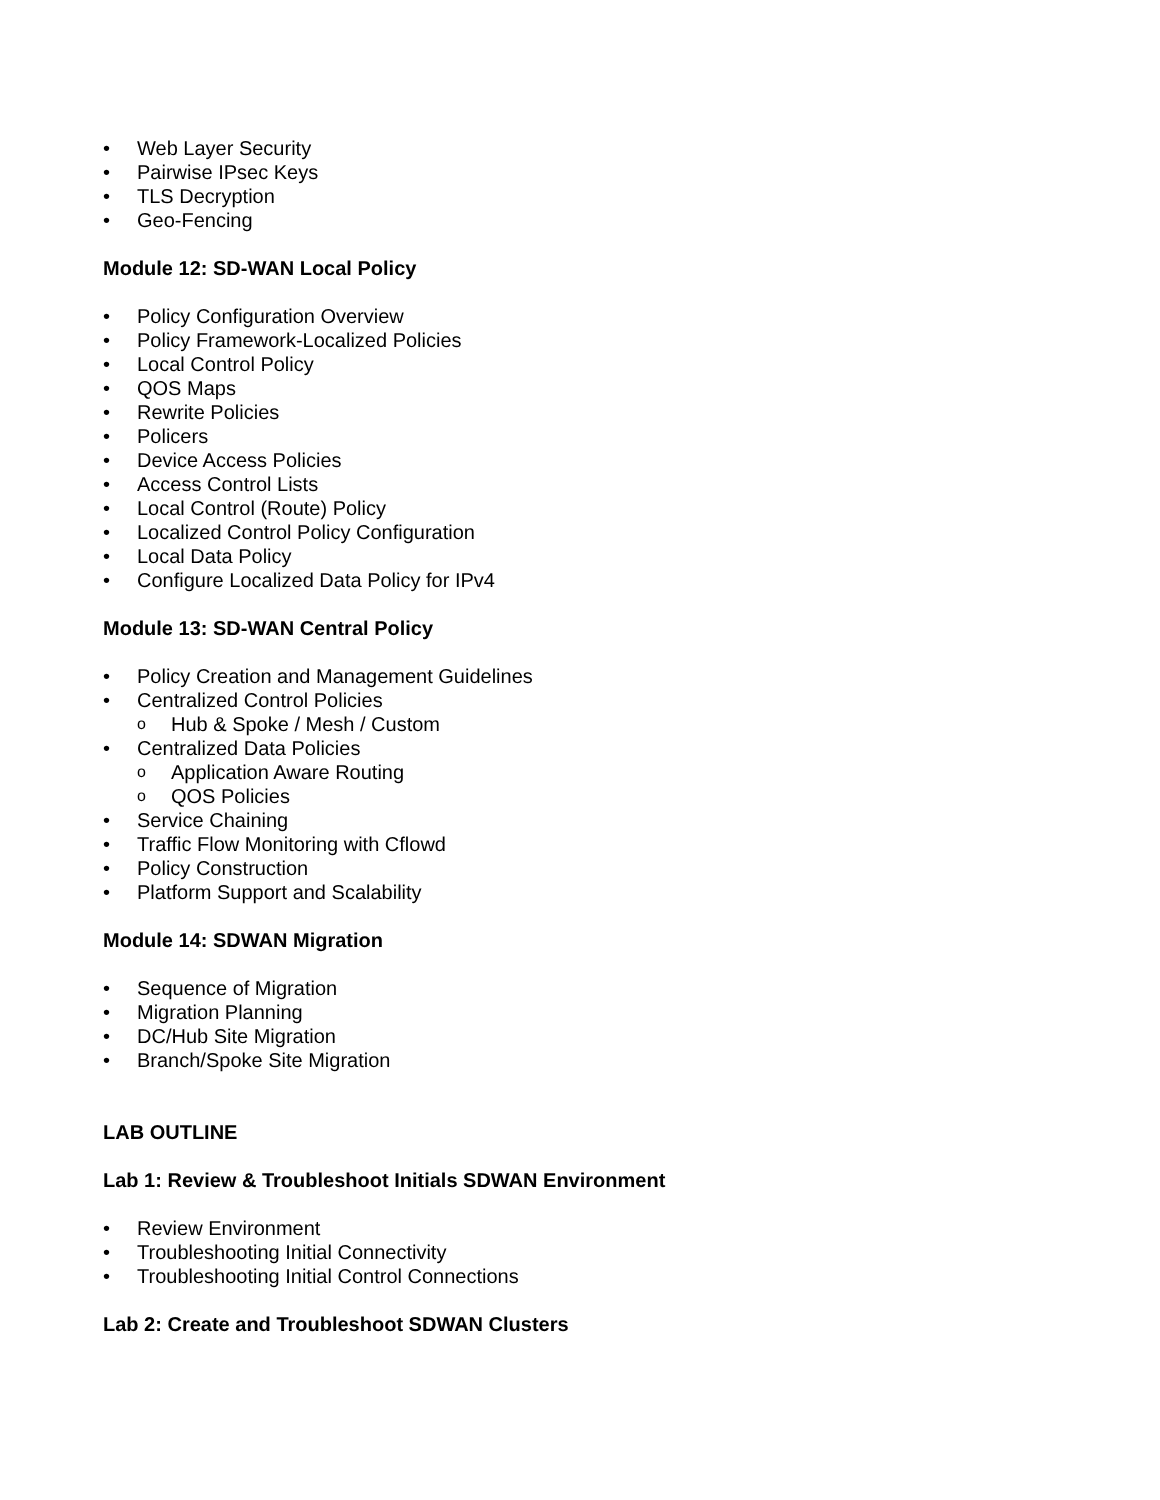• Web Layer Security
• Pairwise IPsec Keys
• TLS Decryption
• Geo-Fencing
Module 12: SD-WAN Local Policy
• Policy Configuration Overview
• Policy Framework-Localized Policies
• Local Control Policy
• QOS Maps
• Rewrite Policies
• Policers
• Device Access Policies
• Access Control Lists
• Local Control (Route) Policy
• Localized Control Policy Configuration
• Local Data Policy
• Configure Localized Data Policy for IPv4
Module 13: SD-WAN Central Policy
• Policy Creation and Management Guidelines
• Centralized Control Policies
o Hub & Spoke / Mesh / Custom
• Centralized Data Policies
o Application Aware Routing
o QOS Policies
• Service Chaining
• Traffic Flow Monitoring with Cflowd
• Policy Construction
• Platform Support and Scalability
Module 14: SDWAN Migration
• Sequence of Migration
• Migration Planning
• DC/Hub Site Migration
• Branch/Spoke Site Migration
LAB OUTLINE
Lab 1: Review & Troubleshoot Initials SDWAN Environment
• Review Environment
• Troubleshooting Initial Connectivity
• Troubleshooting Initial Control Connections
Lab 2: Create and Troubleshoot SDWAN Clusters